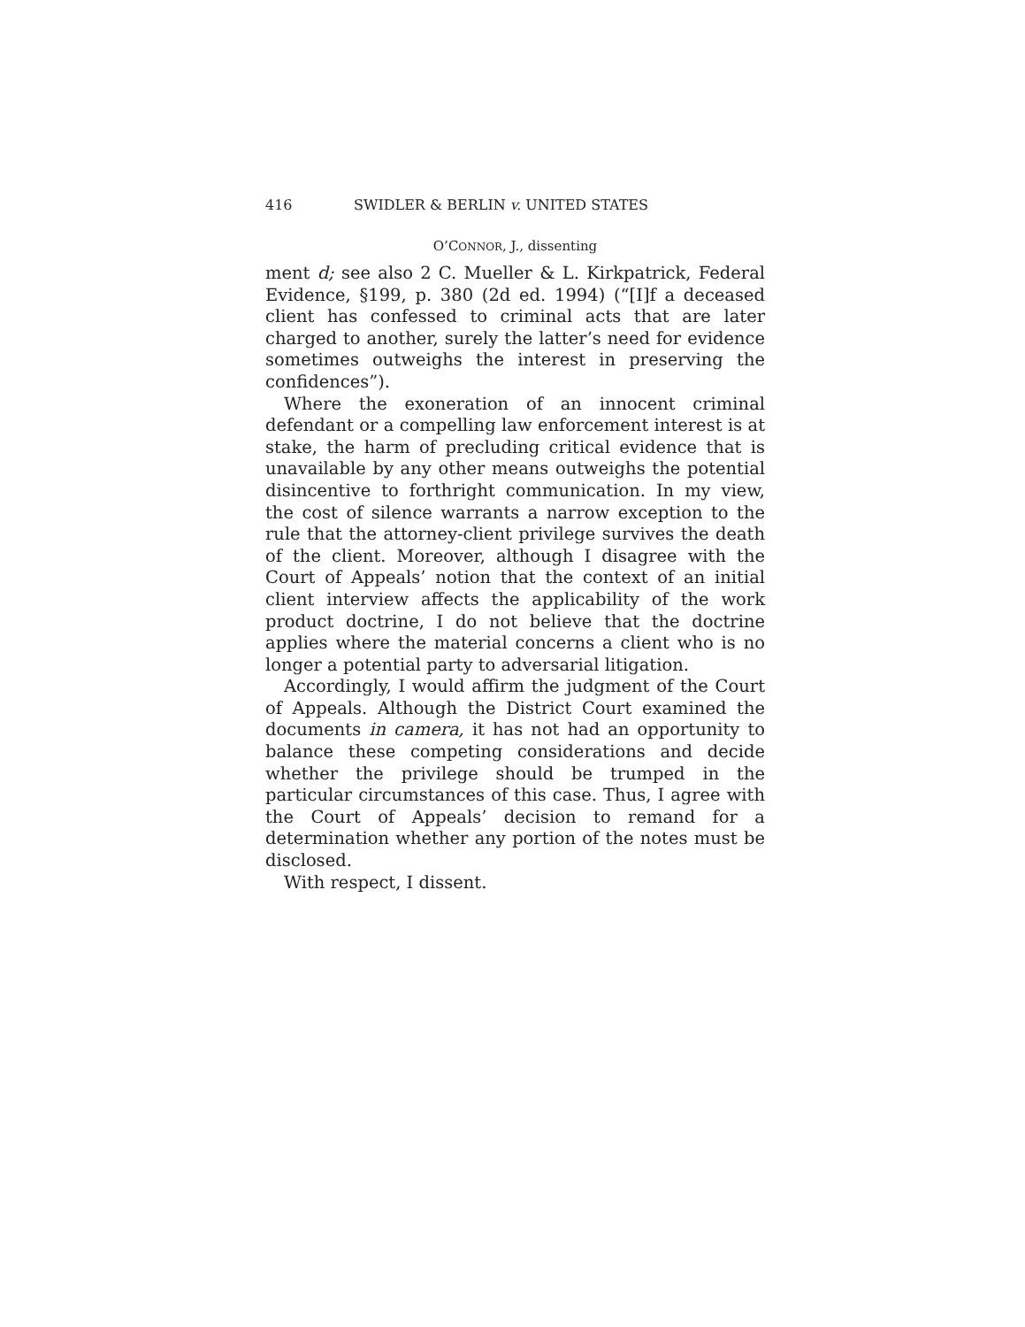416 SWIDLER & BERLIN v. UNITED STATES
O’CONNOR, J., dissenting
ment d; see also 2 C. Mueller & L. Kirkpatrick, Federal Evidence, §199, p. 380 (2d ed. 1994) (“[I]f a deceased client has confessed to criminal acts that are later charged to another, surely the latter’s need for evidence sometimes outweighs the interest in preserving the confidences”).
Where the exoneration of an innocent criminal defendant or a compelling law enforcement interest is at stake, the harm of precluding critical evidence that is unavailable by any other means outweighs the potential disincentive to forthright communication. In my view, the cost of silence warrants a narrow exception to the rule that the attorney-client privilege survives the death of the client. Moreover, although I disagree with the Court of Appeals’ notion that the context of an initial client interview affects the applicability of the work product doctrine, I do not believe that the doctrine applies where the material concerns a client who is no longer a potential party to adversarial litigation.
Accordingly, I would affirm the judgment of the Court of Appeals. Although the District Court examined the documents in camera, it has not had an opportunity to balance these competing considerations and decide whether the privilege should be trumped in the particular circumstances of this case. Thus, I agree with the Court of Appeals’ decision to remand for a determination whether any portion of the notes must be disclosed.
With respect, I dissent.